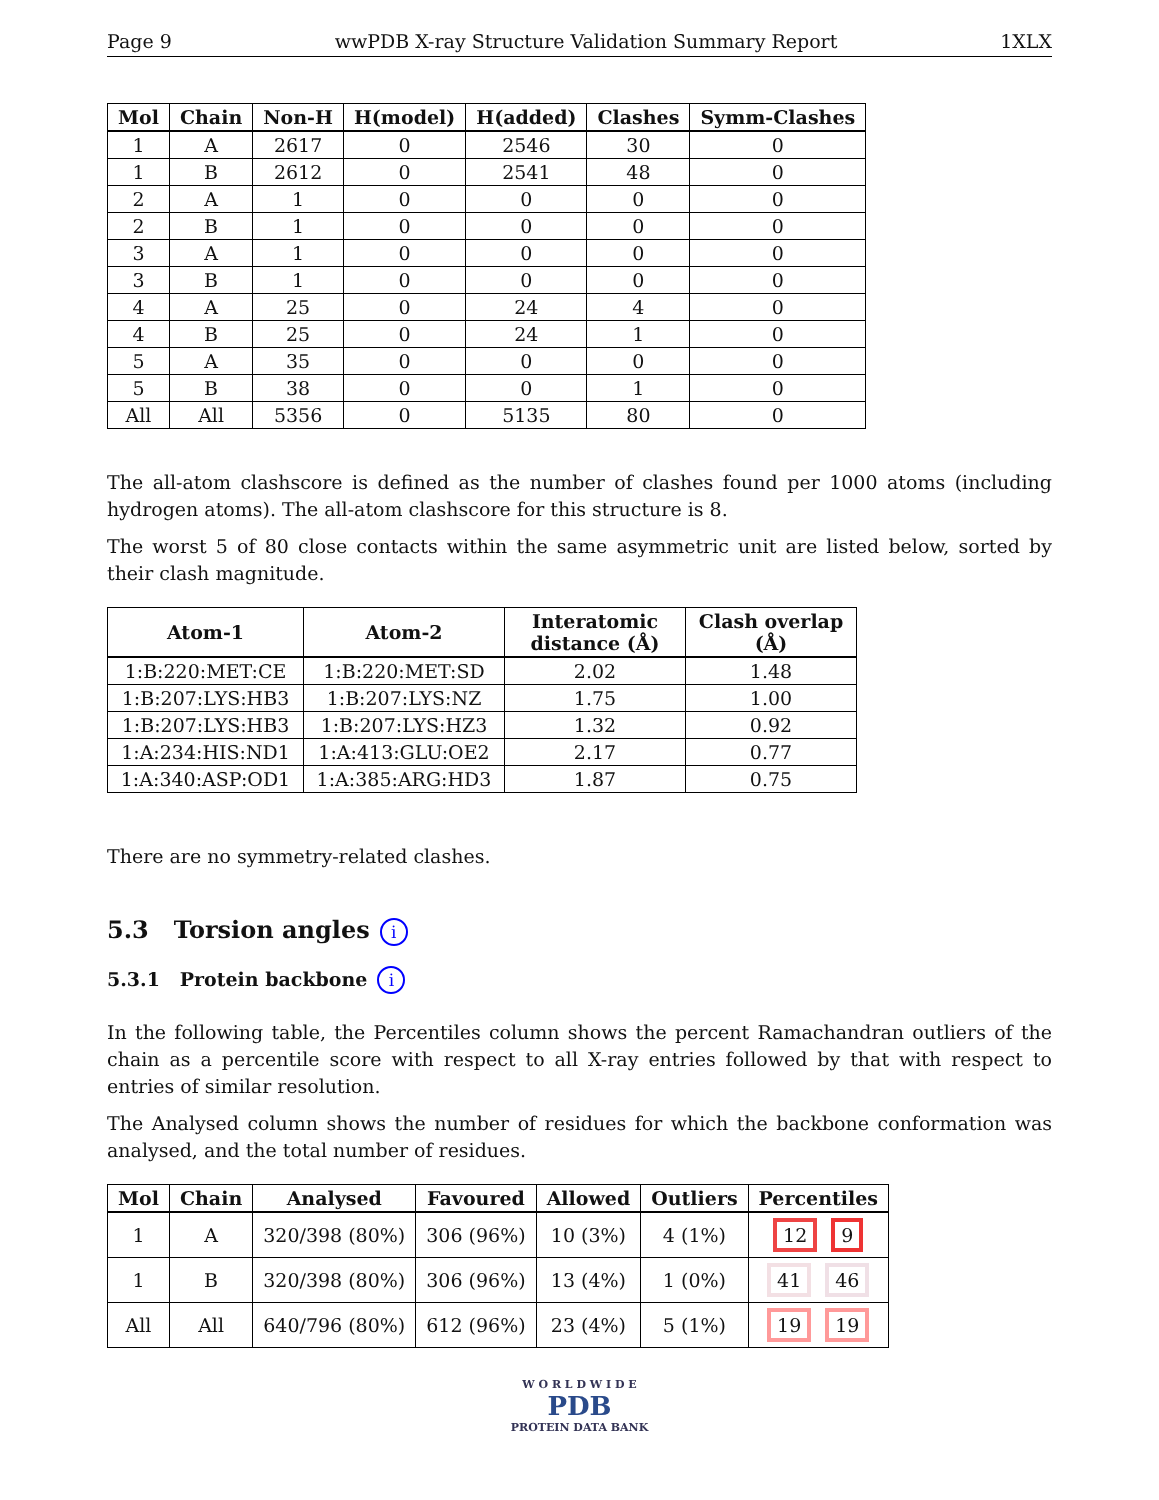Page 9 wwPDB X-ray Structure Validation Summary Report 1XLX
| Mol | Chain | Non-H | H(model) | H(added) | Clashes | Symm-Clashes |
| --- | --- | --- | --- | --- | --- | --- |
| 1 | A | 2617 | 0 | 2546 | 30 | 0 |
| 1 | B | 2612 | 0 | 2541 | 48 | 0 |
| 2 | A | 1 | 0 | 0 | 0 | 0 |
| 2 | B | 1 | 0 | 0 | 0 | 0 |
| 3 | A | 1 | 0 | 0 | 0 | 0 |
| 3 | B | 1 | 0 | 0 | 0 | 0 |
| 4 | A | 25 | 0 | 24 | 4 | 0 |
| 4 | B | 25 | 0 | 24 | 1 | 0 |
| 5 | A | 35 | 0 | 0 | 0 | 0 |
| 5 | B | 38 | 0 | 0 | 1 | 0 |
| All | All | 5356 | 0 | 5135 | 80 | 0 |
The all-atom clashscore is defined as the number of clashes found per 1000 atoms (including hydrogen atoms). The all-atom clashscore for this structure is 8.
The worst 5 of 80 close contacts within the same asymmetric unit are listed below, sorted by their clash magnitude.
| Atom-1 | Atom-2 | Interatomic distance (Å) | Clash overlap (Å) |
| --- | --- | --- | --- |
| 1:B:220:MET:CE | 1:B:220:MET:SD | 2.02 | 1.48 |
| 1:B:207:LYS:HB3 | 1:B:207:LYS:NZ | 1.75 | 1.00 |
| 1:B:207:LYS:HB3 | 1:B:207:LYS:HZ3 | 1.32 | 0.92 |
| 1:A:234:HIS:ND1 | 1:A:413:GLU:OE2 | 2.17 | 0.77 |
| 1:A:340:ASP:OD1 | 1:A:385:ARG:HD3 | 1.87 | 0.75 |
There are no symmetry-related clashes.
5.3 Torsion angles i
5.3.1 Protein backbone i
In the following table, the Percentiles column shows the percent Ramachandran outliers of the chain as a percentile score with respect to all X-ray entries followed by that with respect to entries of similar resolution.
The Analysed column shows the number of residues for which the backbone conformation was analysed, and the total number of residues.
| Mol | Chain | Analysed | Favoured | Allowed | Outliers | Percentiles |
| --- | --- | --- | --- | --- | --- | --- |
| 1 | A | 320/398 (80%) | 306 (96%) | 10 (3%) | 4 (1%) | 12 9 |
| 1 | B | 320/398 (80%) | 306 (96%) | 13 (4%) | 1 (0%) | 41 46 |
| All | All | 640/796 (80%) | 612 (96%) | 23 (4%) | 5 (1%) | 19 19 |
W O R L D W I D E
PDB
PROTEIN DATA BANK